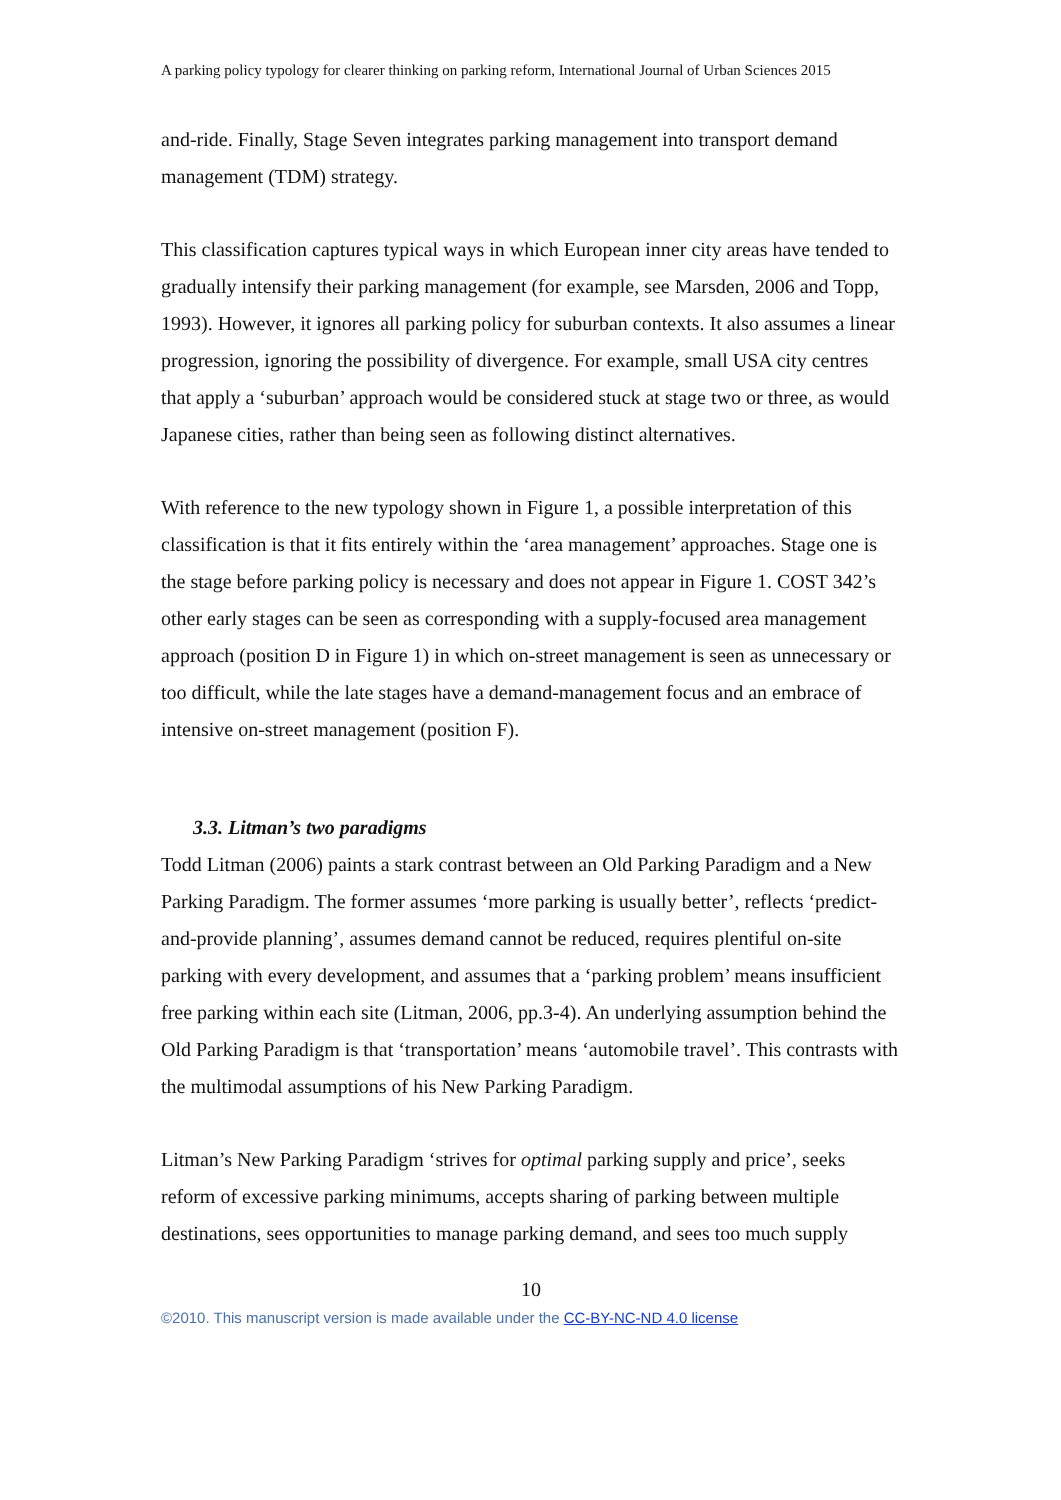A parking policy typology for clearer thinking on parking reform, International Journal of Urban Sciences 2015
and-ride. Finally, Stage Seven integrates parking management into transport demand management (TDM) strategy.
This classification captures typical ways in which European inner city areas have tended to gradually intensify their parking management (for example, see Marsden, 2006 and Topp, 1993). However, it ignores all parking policy for suburban contexts. It also assumes a linear progression, ignoring the possibility of divergence. For example, small USA city centres that apply a ‘suburban’ approach would be considered stuck at stage two or three, as would Japanese cities, rather than being seen as following distinct alternatives.
With reference to the new typology shown in Figure 1, a possible interpretation of this classification is that it fits entirely within the ‘area management’ approaches. Stage one is the stage before parking policy is necessary and does not appear in Figure 1. COST 342’s other early stages can be seen as corresponding with a supply-focused area management approach (position D in Figure 1) in which on-street management is seen as unnecessary or too difficult, while the late stages have a demand-management focus and an embrace of intensive on-street management (position F).
3.3. Litman’s two paradigms
Todd Litman (2006) paints a stark contrast between an Old Parking Paradigm and a New Parking Paradigm. The former assumes ‘more parking is usually better’, reflects ‘predict-and-provide planning’, assumes demand cannot be reduced, requires plentiful on-site parking with every development, and assumes that a ‘parking problem’ means insufficient free parking within each site (Litman, 2006, pp.3-4). An underlying assumption behind the Old Parking Paradigm is that ‘transportation’ means ‘automobile travel’. This contrasts with the multimodal assumptions of his New Parking Paradigm.
Litman’s New Parking Paradigm ‘strives for optimal parking supply and price’, seeks reform of excessive parking minimums, accepts sharing of parking between multiple destinations, sees opportunities to manage parking demand, and sees too much supply
10
©2010. This manuscript version is made available under the CC-BY-NC-ND 4.0 license